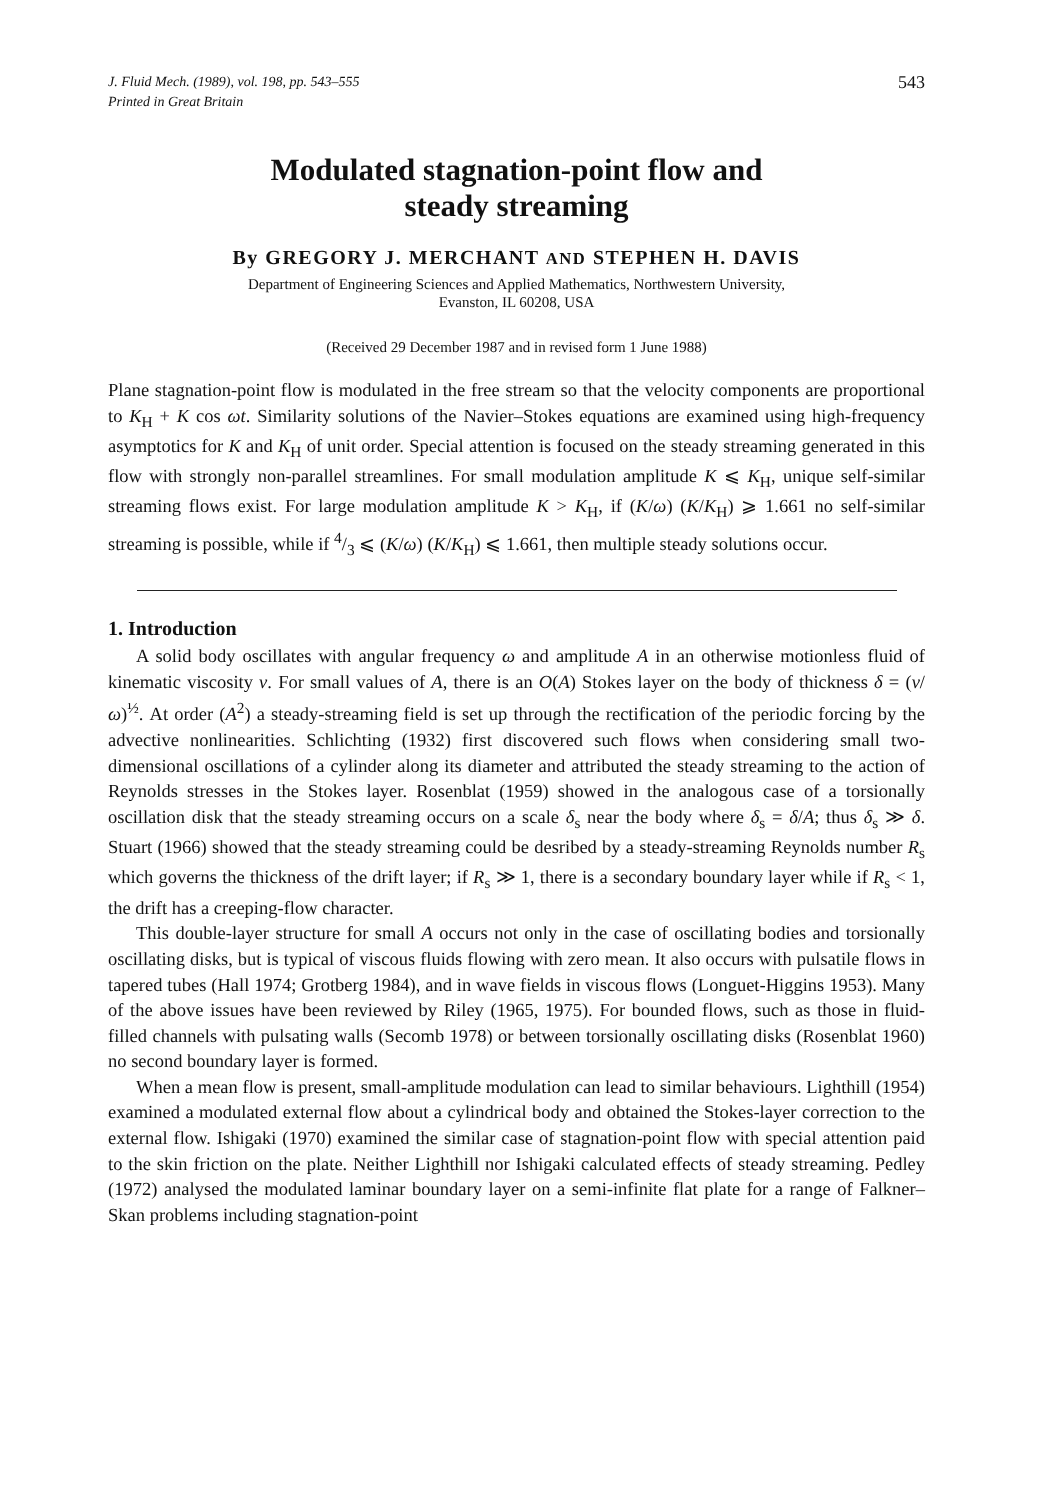J. Fluid Mech. (1989), vol. 198, pp. 543–555
Printed in Great Britain
543
Modulated stagnation-point flow and
steady streaming
By GREGORY J. MERCHANT AND STEPHEN H. DAVIS
Department of Engineering Sciences and Applied Mathematics, Northwestern University,
Evanston, IL 60208, USA
(Received 29 December 1987 and in revised form 1 June 1988)
Plane stagnation-point flow is modulated in the free stream so that the velocity components are proportional to K<sub>H</sub> + K cos ωt. Similarity solutions of the Navier–Stokes equations are examined using high-frequency asymptotics for K and K<sub>H</sub> of unit order. Special attention is focused on the steady streaming generated in this flow with strongly non-parallel streamlines. For small modulation amplitude K ⩽ K<sub>H</sub>, unique self-similar streaming flows exist. For large modulation amplitude K > K<sub>H</sub>, if (K/ω) (K/K<sub>H</sub>) ⩾ 1.661 no self-similar streaming is possible, while if 4/3 ⩽ (K/ω) (K/K<sub>H</sub>) ⩽ 1.661, then multiple steady solutions occur.
1. Introduction
A solid body oscillates with angular frequency ω and amplitude A in an otherwise motionless fluid of kinematic viscosity ν. For small values of A, there is an O(A) Stokes layer on the body of thickness δ = (ν/ω)<sup>½</sup>. At order (A<sup>2</sup>) a steady-streaming field is set up through the rectification of the periodic forcing by the advective nonlinearities. Schlichting (1932) first discovered such flows when considering small two-dimensional oscillations of a cylinder along its diameter and attributed the steady streaming to the action of Reynolds stresses in the Stokes layer. Rosenblat (1959) showed in the analogous case of a torsionally oscillation disk that the steady streaming occurs on a scale δ<sub>s</sub> near the body where δ<sub>s</sub> = δ/A; thus δ<sub>s</sub> ≫ δ. Stuart (1966) showed that the steady streaming could be desribed by a steady-streaming Reynolds number R<sub>s</sub> which governs the thickness of the drift layer; if R<sub>s</sub> ≫ 1, there is a secondary boundary layer while if R<sub>s</sub> < 1, the drift has a creeping-flow character.
This double-layer structure for small A occurs not only in the case of oscillating bodies and torsionally oscillating disks, but is typical of viscous fluids flowing with zero mean. It also occurs with pulsatile flows in tapered tubes (Hall 1974; Grotberg 1984), and in wave fields in viscous flows (Longuet-Higgins 1953). Many of the above issues have been reviewed by Riley (1965, 1975). For bounded flows, such as those in fluid-filled channels with pulsating walls (Secomb 1978) or between torsionally oscillating disks (Rosenblat 1960) no second boundary layer is formed.
When a mean flow is present, small-amplitude modulation can lead to similar behaviours. Lighthill (1954) examined a modulated external flow about a cylindrical body and obtained the Stokes-layer correction to the external flow. Ishigaki (1970) examined the similar case of stagnation-point flow with special attention paid to the skin friction on the plate. Neither Lighthill nor Ishigaki calculated effects of steady streaming. Pedley (1972) analysed the modulated laminar boundary layer on a semi-infinite flat plate for a range of Falkner–Skan problems including stagnation-point